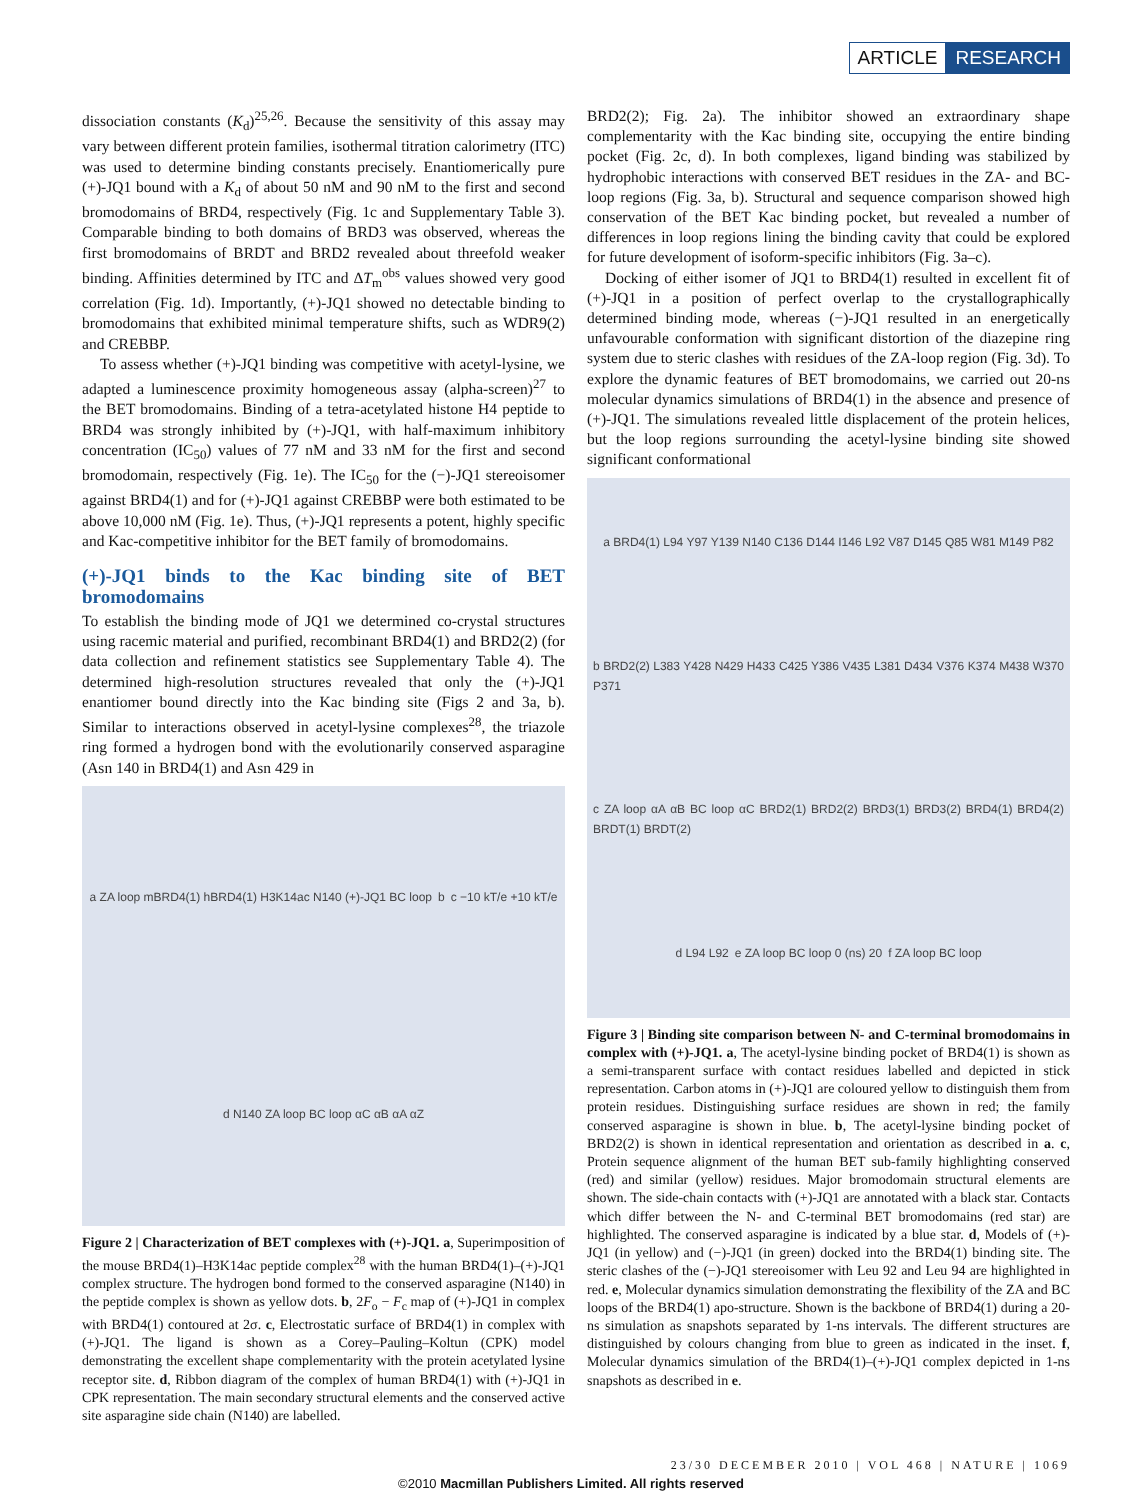ARTICLE RESEARCH
dissociation constants (K<sub>d</sub>)<sup>25,26</sup>. Because the sensitivity of this assay may vary between different protein families, isothermal titration calorimetry (ITC) was used to determine binding constants precisely. Enantiomerically pure (+)-JQ1 bound with a K<sub>d</sub> of about 50 nM and 90 nM to the first and second bromodomains of BRD4, respectively (Fig. 1c and Supplementary Table 3). Comparable binding to both domains of BRD3 was observed, whereas the first bromodomains of BRDT and BRD2 revealed about threefold weaker binding. Affinities determined by ITC and ΔT<sub>m</sub><sup>obs</sup> values showed very good correlation (Fig. 1d). Importantly, (+)-JQ1 showed no detectable binding to bromodomains that exhibited minimal temperature shifts, such as WDR9(2) and CREBBP.
To assess whether (+)-JQ1 binding was competitive with acetyl-lysine, we adapted a luminescence proximity homogeneous assay (alpha-screen)<sup>27</sup> to the BET bromodomains. Binding of a tetra-acetylated histone H4 peptide to BRD4 was strongly inhibited by (+)-JQ1, with half-maximum inhibitory concentration (IC<sub>50</sub>) values of 77 nM and 33 nM for the first and second bromodomain, respectively (Fig. 1e). The IC<sub>50</sub> for the (−)-JQ1 stereoisomer against BRD4(1) and for (+)-JQ1 against CREBBP were both estimated to be above 10,000 nM (Fig. 1e). Thus, (+)-JQ1 represents a potent, highly specific and Kac-competitive inhibitor for the BET family of bromodomains.
(+)-JQ1 binds to the Kac binding site of BET bromodomains
To establish the binding mode of JQ1 we determined co-crystal structures using racemic material and purified, recombinant BRD4(1) and BRD2(2) (for data collection and refinement statistics see Supplementary Table 4). The determined high-resolution structures revealed that only the (+)-JQ1 enantiomer bound directly into the Kac binding site (Figs 2 and 3a, b). Similar to interactions observed in acetyl-lysine complexes<sup>28</sup>, the triazole ring formed a hydrogen bond with the evolutionarily conserved asparagine (Asn 140 in BRD4(1) and Asn 429 in
a ZA loop mBRD4(1) hBRD4(1) H3K14ac N140 (+)-JQ1 BC loop b c −10 kT/e +10 kT/e d N140 ZA loop BC loop αC αB αA αZ
Figure 2 | Characterization of BET complexes with (+)-JQ1. a, Superimposition of the mouse BRD4(1)–H3K14ac peptide complex<sup>28</sup> with the human BRD4(1)–(+)-JQ1 complex structure. The hydrogen bond formed to the conserved asparagine (N140) in the peptide complex is shown as yellow dots. b, 2F<sub>o</sub> − F<sub>c</sub> map of (+)-JQ1 in complex with BRD4(1) contoured at 2σ. c, Electrostatic surface of BRD4(1) in complex with (+)-JQ1. The ligand is shown as a Corey–Pauling–Koltun (CPK) model demonstrating the excellent shape complementarity with the protein acetylated lysine receptor site. d, Ribbon diagram of the complex of human BRD4(1) with (+)-JQ1 in CPK representation. The main secondary structural elements and the conserved active site asparagine side chain (N140) are labelled.
BRD2(2); Fig. 2a). The inhibitor showed an extraordinary shape complementarity with the Kac binding site, occupying the entire binding pocket (Fig. 2c, d). In both complexes, ligand binding was stabilized by hydrophobic interactions with conserved BET residues in the ZA- and BC-loop regions (Fig. 3a, b). Structural and sequence comparison showed high conservation of the BET Kac binding pocket, but revealed a number of differences in loop regions lining the binding cavity that could be explored for future development of isoform-specific inhibitors (Fig. 3a–c).
Docking of either isomer of JQ1 to BRD4(1) resulted in excellent fit of (+)-JQ1 in a position of perfect overlap to the crystallographically determined binding mode, whereas (−)-JQ1 resulted in an energetically unfavourable conformation with significant distortion of the diazepine ring system due to steric clashes with residues of the ZA-loop region (Fig. 3d). To explore the dynamic features of BET bromodomains, we carried out 20-ns molecular dynamics simulations of BRD4(1) in the absence and presence of (+)-JQ1. The simulations revealed little displacement of the protein helices, but the loop regions surrounding the acetyl-lysine binding site showed significant conformational
a BRD4(1) L94 Y97 Y139 N140 C136 D144 I146 L92 V87 D145 Q85 W81 M149 P82 b BRD2(2) L383 Y428 N429 H433 C425 Y386 V435 L381 D434 V376 K374 M438 W370 P371 c ZA loop αA αB BC loop αC BRD2(1) BRD2(2) BRD3(1) BRD3(2) BRD4(1) BRD4(2) BRDT(1) BRDT(2) d L94 L92 e ZA loop BC loop 0 (ns) 20 f ZA loop BC loop
Figure 3 | Binding site comparison between N- and C-terminal bromodomains in complex with (+)-JQ1. a, The acetyl-lysine binding pocket of BRD4(1) is shown as a semi-transparent surface with contact residues labelled and depicted in stick representation. Carbon atoms in (+)-JQ1 are coloured yellow to distinguish them from protein residues. Distinguishing surface residues are shown in red; the family conserved asparagine is shown in blue. b, The acetyl-lysine binding pocket of BRD2(2) is shown in identical representation and orientation as described in a. c, Protein sequence alignment of the human BET sub-family highlighting conserved (red) and similar (yellow) residues. Major bromodomain structural elements are shown. The side-chain contacts with (+)-JQ1 are annotated with a black star. Contacts which differ between the N- and C-terminal BET bromodomains (red star) are highlighted. The conserved asparagine is indicated by a blue star. d, Models of (+)-JQ1 (in yellow) and (−)-JQ1 (in green) docked into the BRD4(1) binding site. The steric clashes of the (−)-JQ1 stereoisomer with Leu 92 and Leu 94 are highlighted in red. e, Molecular dynamics simulation demonstrating the flexibility of the ZA and BC loops of the BRD4(1) apo-structure. Shown is the backbone of BRD4(1) during a 20-ns simulation as snapshots separated by 1-ns intervals. The different structures are distinguished by colours changing from blue to green as indicated in the inset. f, Molecular dynamics simulation of the BRD4(1)–(+)-JQ1 complex depicted in 1-ns snapshots as described in e.
23/30 DECEMBER 2010 | VOL 468 | NATURE | 1069
©2010 Macmillan Publishers Limited. All rights reserved